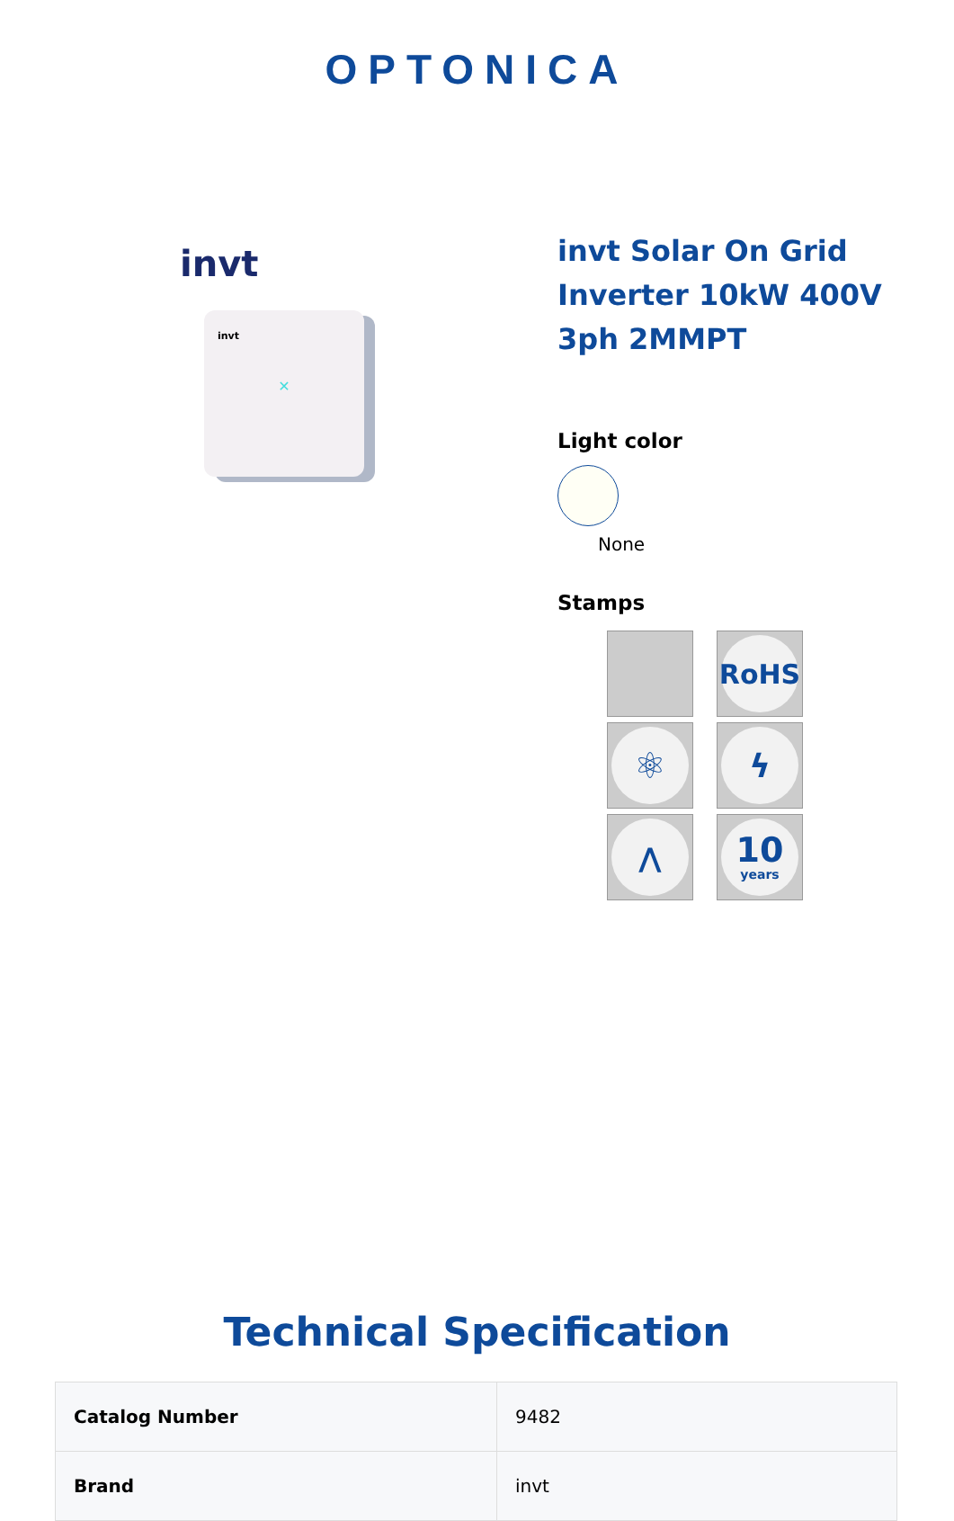OPTONICA
invt
invt
✕
invt Solar On Grid Inverter 10kW 400V 3ph 2MMPT
Light color
None
Stamps
RoHS
⚛
ϟ
⋀
10
years
Technical Specification
| Catalog Number | 9482 |
| Brand | invt |